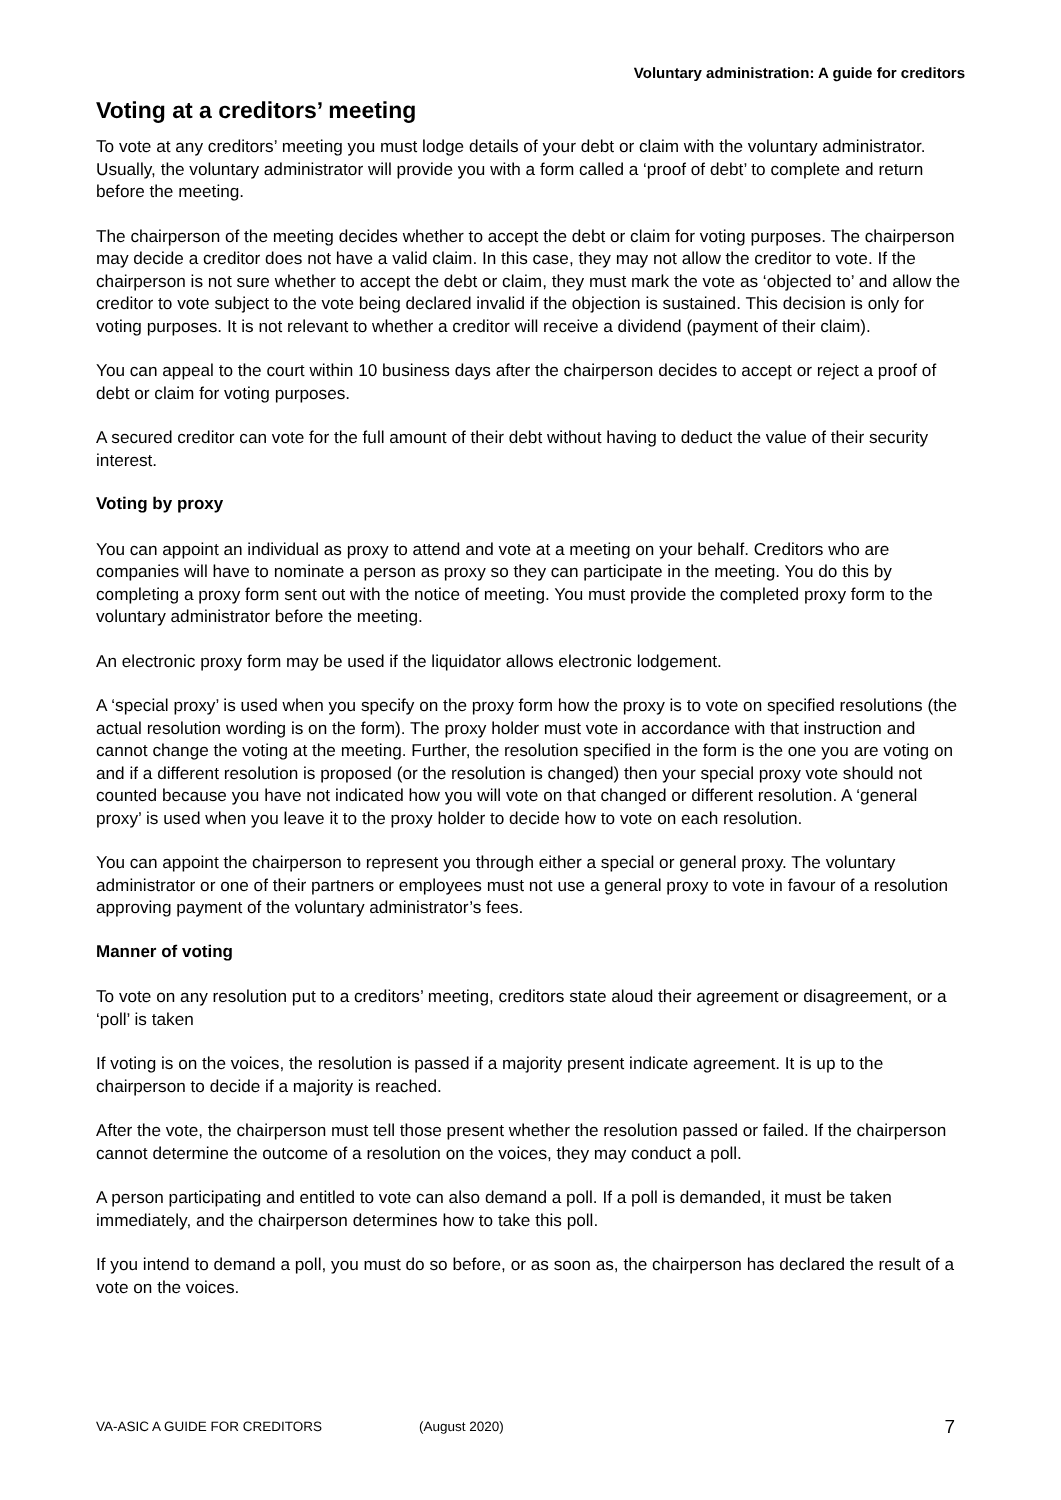Voluntary administration: A guide for creditors
Voting at a creditors’ meeting
To vote at any creditors’ meeting you must lodge details of your debt or claim with the voluntary administrator. Usually, the voluntary administrator will provide you with a form called a ‘proof of debt’ to complete and return before the meeting.
The chairperson of the meeting decides whether to accept the debt or claim for voting purposes. The chairperson may decide a creditor does not have a valid claim. In this case, they may not allow the creditor to vote. If the chairperson is not sure whether to accept the debt or claim, they must mark the vote as ‘objected to’ and allow the creditor to vote subject to the vote being declared invalid if the objection is sustained. This decision is only for voting purposes. It is not relevant to whether a creditor will receive a dividend (payment of their claim).
You can appeal to the court within 10 business days after the chairperson decides to accept or reject a proof of debt or claim for voting purposes.
A secured creditor can vote for the full amount of their debt without having to deduct the value of their security interest.
Voting by proxy
You can appoint an individual as proxy to attend and vote at a meeting on your behalf. Creditors who are companies will have to nominate a person as proxy so they can participate in the meeting. You do this by completing a proxy form sent out with the notice of meeting. You must provide the completed proxy form to the voluntary administrator before the meeting.
An electronic proxy form may be used if the liquidator allows electronic lodgement.
A ‘special proxy’ is used when you specify on the proxy form how the proxy is to vote on specified resolutions (the actual resolution wording is on the form). The proxy holder must vote in accordance with that instruction and cannot change the voting at the meeting. Further, the resolution specified in the form is the one you are voting on and if a different resolution is proposed (or the resolution is changed) then your special proxy vote should not counted because you have not indicated how you will vote on that changed or different resolution. A ‘general proxy’ is used when you leave it to the proxy holder to decide how to vote on each resolution.
You can appoint the chairperson to represent you through either a special or general proxy. The voluntary administrator or one of their partners or employees must not use a general proxy to vote in favour of a resolution approving payment of the voluntary administrator’s fees.
Manner of voting
To vote on any resolution put to a creditors’ meeting, creditors state aloud their agreement or disagreement, or a ‘poll’ is taken
If voting is on the voices, the resolution is passed if a majority present indicate agreement. It is up to the chairperson to decide if a majority is reached.
After the vote, the chairperson must tell those present whether the resolution passed or failed. If the chairperson cannot determine the outcome of a resolution on the voices, they may conduct a poll.
A person participating and entitled to vote can also demand a poll. If a poll is demanded, it must be taken immediately, and the chairperson determines how to take this poll.
If you intend to demand a poll, you must do so before, or as soon as, the chairperson has declared the result of a vote on the voices.
VA-ASIC A GUIDE FOR CREDITORS (August 2020) 7